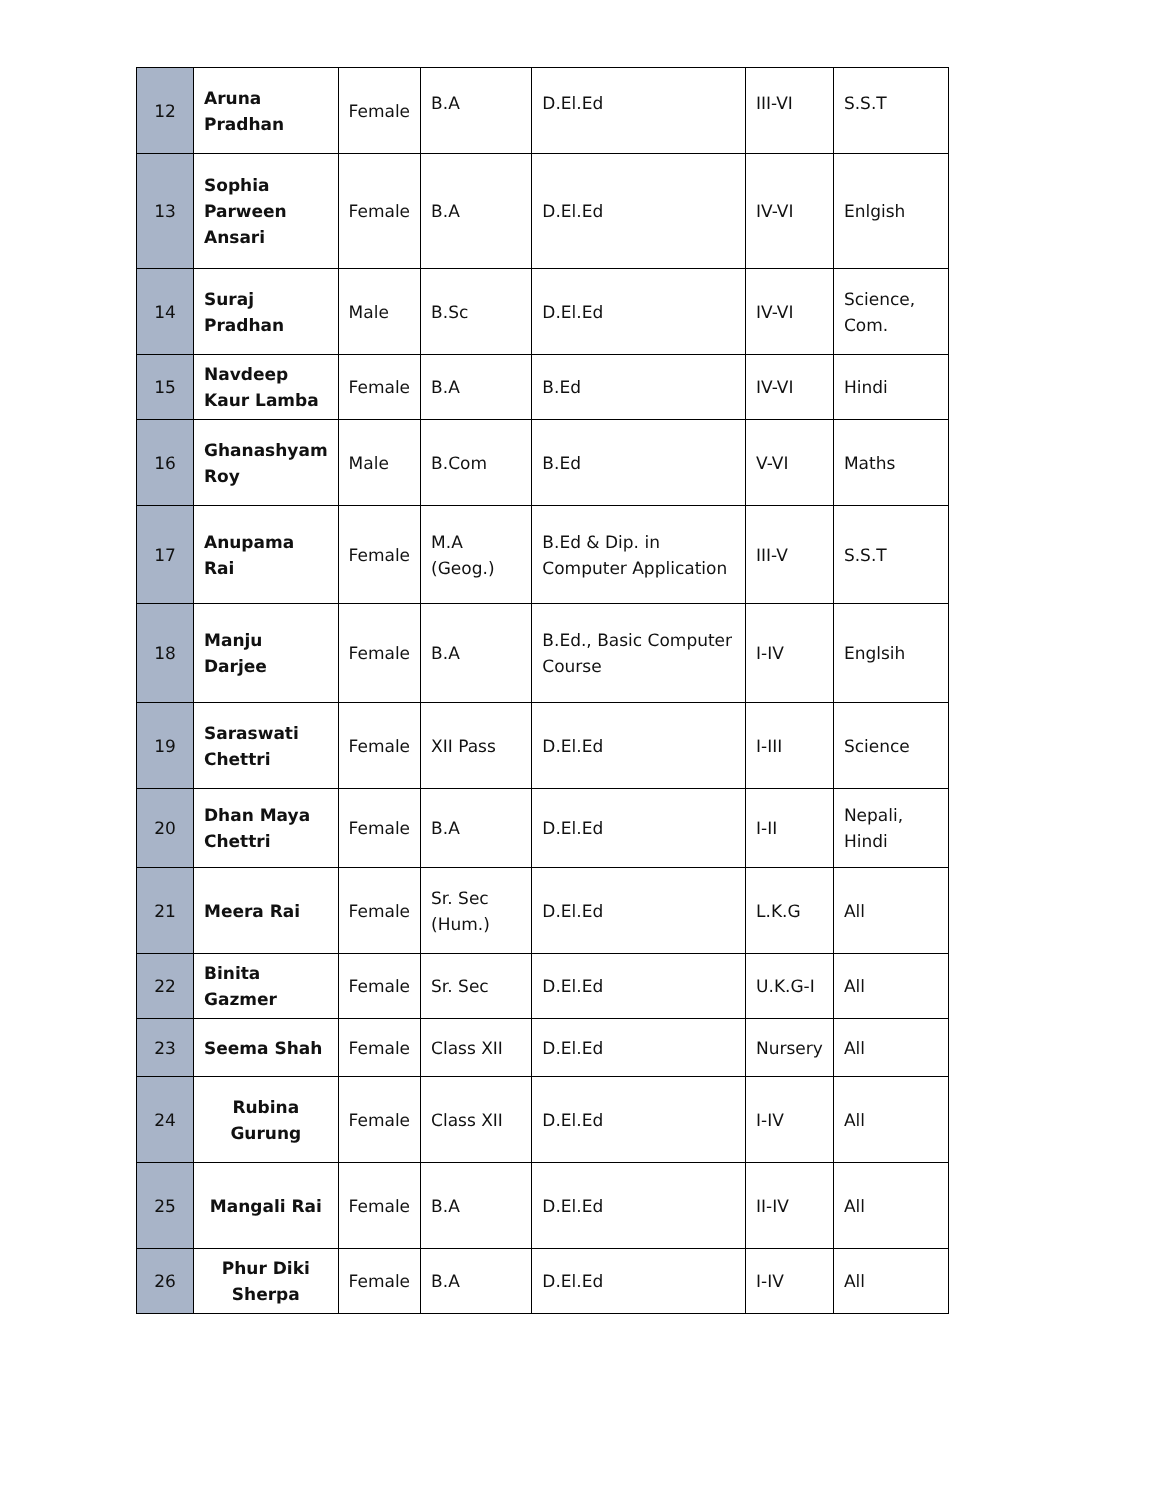| 12 | Aruna Pradhan | Female | B.A | D.El.Ed | III-VI | S.S.T |
| 13 | Sophia Parween Ansari | Female | B.A | D.El.Ed | IV-VI | Enlgish |
| 14 | Suraj Pradhan | Male | B.Sc | D.El.Ed | IV-VI | Science, Com. |
| 15 | Navdeep Kaur Lamba | Female | B.A | B.Ed | IV-VI | Hindi |
| 16 | Ghanashyam Roy | Male | B.Com | B.Ed | V-VI | Maths |
| 17 | Anupama Rai | Female | M.A (Geog.) | B.Ed & Dip. in Computer Application | III-V | S.S.T |
| 18 | Manju Darjee | Female | B.A | B.Ed., Basic Computer Course | I-IV | Englsih |
| 19 | Saraswati Chettri | Female | XII Pass | D.El.Ed | I-III | Science |
| 20 | Dhan Maya Chettri | Female | B.A | D.El.Ed | I-II | Nepali, Hindi |
| 21 | Meera Rai | Female | Sr. Sec (Hum.) | D.El.Ed | L.K.G | All |
| 22 | Binita Gazmer | Female | Sr. Sec | D.El.Ed | U.K.G-I | All |
| 23 | Seema Shah | Female | Class XII | D.El.Ed | Nursery | All |
| 24 | Rubina Gurung | Female | Class XII | D.El.Ed | I-IV | All |
| 25 | Mangali Rai | Female | B.A | D.El.Ed | II-IV | All |
| 26 | Phur Diki Sherpa | Female | B.A | D.El.Ed | I-IV | All |